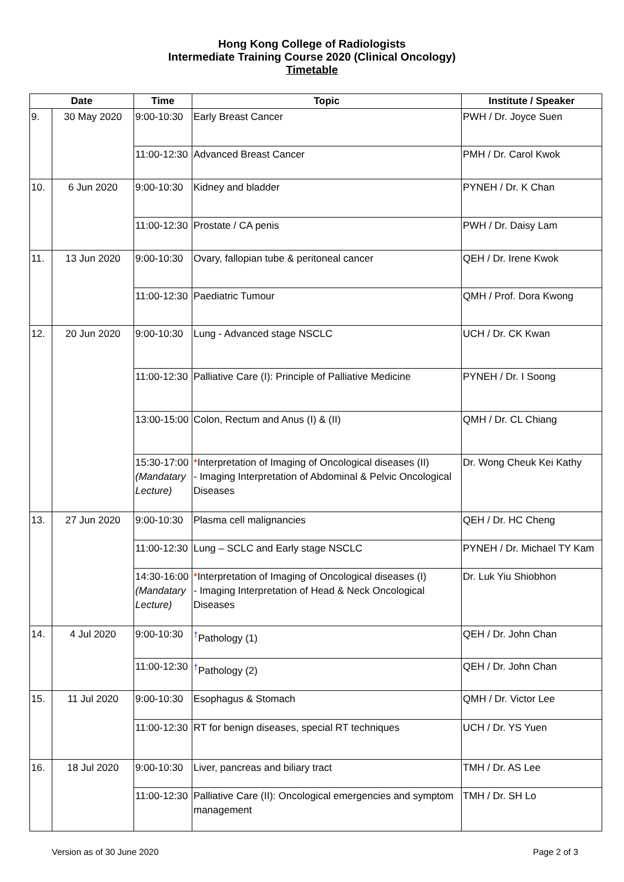Hong Kong College of Radiologists
Intermediate Training Course 2020 (Clinical Oncology)
Timetable
| Date | | Time | Topic | Institute / Speaker |
| --- | --- | --- | --- | --- |
| 9. | 30 May 2020 | 9:00-10:30 | Early Breast Cancer | PWH / Dr. Joyce Suen |
| | | 11:00-12:30 | Advanced Breast Cancer | PMH / Dr. Carol Kwok |
| 10. | 6 Jun 2020 | 9:00-10:30 | Kidney and bladder | PYNEH / Dr. K Chan |
| | | 11:00-12:30 | Prostate / CA penis | PWH / Dr. Daisy Lam |
| 11. | 13 Jun 2020 | 9:00-10:30 | Ovary, fallopian tube & peritoneal cancer | QEH / Dr. Irene Kwok |
| | | 11:00-12:30 | Paediatric Tumour | QMH / Prof. Dora Kwong |
| 12. | 20 Jun 2020 | 9:00-10:30 | Lung - Advanced stage NSCLC | UCH / Dr. CK Kwan |
| | | 11:00-12:30 | Palliative Care (I): Principle of Palliative Medicine | PYNEH / Dr. I Soong |
| | | 13:00-15:00 | Colon, Rectum and Anus (I) & (II) | QMH / Dr. CL Chiang |
| | | 15:30-17:00 (Mandatary Lecture) | * Interpretation of Imaging of Oncological diseases (II) - Imaging Interpretation of Abdominal & Pelvic Oncological Diseases | Dr. Wong Cheuk Kei Kathy |
| 13. | 27 Jun 2020 | 9:00-10:30 | Plasma cell malignancies | QEH / Dr. HC Cheng |
| | | 11:00-12:30 | Lung – SCLC and Early stage NSCLC | PYNEH / Dr. Michael TY Kam |
| | | 14:30-16:00 (Mandatary Lecture) | * Interpretation of Imaging of Oncological diseases (I) - Imaging Interpretation of Head & Neck Oncological Diseases | Dr. Luk Yiu Shiobhon |
| 14. | 4 Jul 2020 | 9:00-10:30 | <sup>†</sup> Pathology (1) | QEH / Dr. John Chan |
| | | 11:00-12:30 | <sup>†</sup> Pathology (2) | QEH / Dr. John Chan |
| 15. | 11 Jul 2020 | 9:00-10:30 | Esophagus & Stomach | QMH / Dr. Victor Lee |
| | | 11:00-12:30 | RT for benign diseases, special RT techniques | UCH / Dr. YS Yuen |
| 16. | 18 Jul 2020 | 9:00-10:30 | Liver, pancreas and biliary tract | TMH / Dr. AS Lee |
| | | 11:00-12:30 | Palliative Care (II): Oncological emergencies and symptom management | TMH / Dr. SH Lo |
Version as of 30 June 2020 Page 2 of 3